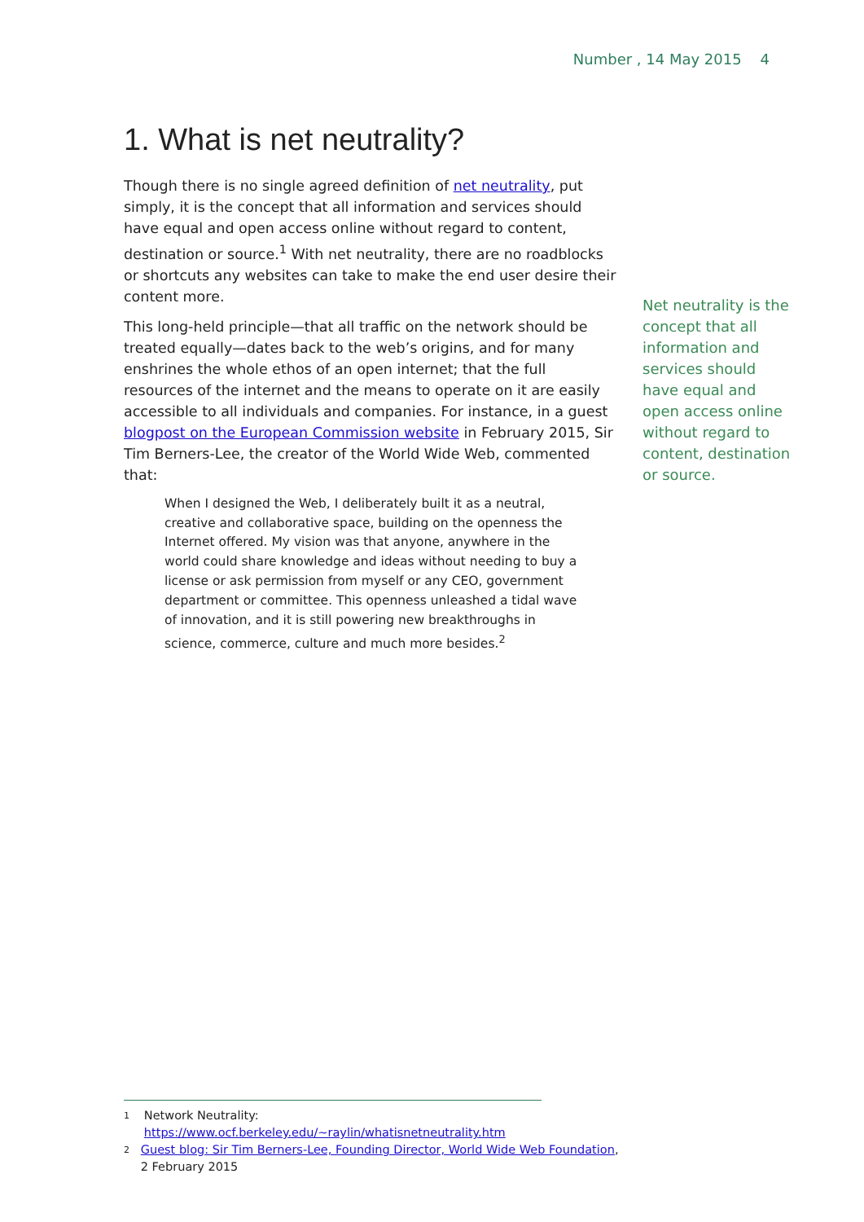Number , 14 May 2015 4
1. What is net neutrality?
Though there is no single agreed definition of net neutrality, put simply, it is the concept that all information and services should have equal and open access online without regard to content, destination or source.<sup>1</sup> With net neutrality, there are no roadblocks or shortcuts any websites can take to make the end user desire their content more.
This long-held principle—that all traffic on the network should be treated equally—dates back to the web’s origins, and for many enshrines the whole ethos of an open internet; that the full resources of the internet and the means to operate on it are easily accessible to all individuals and companies. For instance, in a guest blogpost on the European Commission website in February 2015, Sir Tim Berners-Lee, the creator of the World Wide Web, commented that:
When I designed the Web, I deliberately built it as a neutral, creative and collaborative space, building on the openness the Internet offered. My vision was that anyone, anywhere in the world could share knowledge and ideas without needing to buy a license or ask permission from myself or any CEO, government department or committee. This openness unleashed a tidal wave of innovation, and it is still powering new breakthroughs in science, commerce, culture and much more besides.<sup>2</sup>
Net neutrality is the concept that all information and services should have equal and open access online without regard to content, destination or source.
1 Network Neutrality: https://www.ocf.berkeley.edu/~raylin/whatisnetneutrality.htm
2 Guest blog: Sir Tim Berners-Lee, Founding Director, World Wide Web Foundation, 2 February 2015